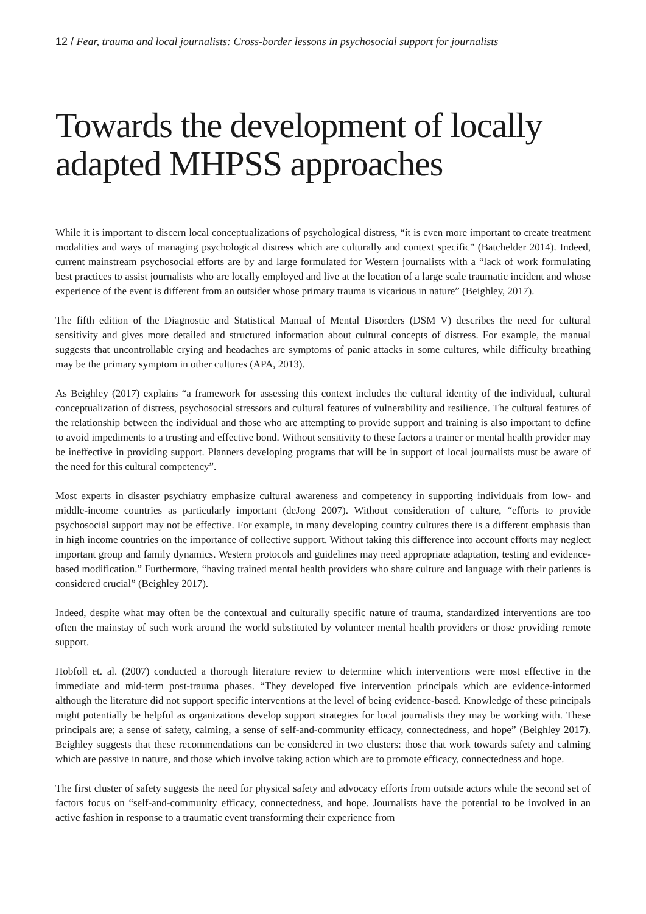12 / Fear, trauma and local journalists: Cross-border lessons in psychosocial support for journalists
Towards the development of locally adapted MHPSS approaches
While it is important to discern local conceptualizations of psychological distress, “it is even more important to create treatment modalities and ways of managing psychological distress which are culturally and context specific” (Batchelder 2014). Indeed, current mainstream psychosocial efforts are by and large formulated for Western journalists with a “lack of work formulating best practices to assist journalists who are locally employed and live at the location of a large scale traumatic incident and whose experience of the event is different from an outsider whose primary trauma is vicarious in nature” (Beighley, 2017).
The fifth edition of the Diagnostic and Statistical Manual of Mental Disorders (DSM V) describes the need for cultural sensitivity and gives more detailed and structured information about cultural concepts of distress. For example, the manual suggests that uncontrollable crying and headaches are symptoms of panic attacks in some cultures, while difficulty breathing may be the primary symptom in other cultures (APA, 2013).
As Beighley (2017) explains “a framework for assessing this context includes the cultural identity of the individual, cultural conceptualization of distress, psychosocial stressors and cultural features of vulnerability and resilience. The cultural features of the relationship between the individual and those who are attempting to provide support and training is also important to define to avoid impediments to a trusting and effective bond. Without sensitivity to these factors a trainer or mental health provider may be ineffective in providing support. Planners developing programs that will be in support of local journalists must be aware of the need for this cultural competency”.
Most experts in disaster psychiatry emphasize cultural awareness and competency in supporting individuals from low- and middle-income countries as particularly important (deJong 2007). Without consideration of culture, “efforts to provide psychosocial support may not be effective. For example, in many developing country cultures there is a different emphasis than in high income countries on the importance of collective support. Without taking this difference into account efforts may neglect important group and family dynamics. Western protocols and guidelines may need appropriate adaptation, testing and evidence-based modification.” Furthermore, “having trained mental health providers who share culture and language with their patients is considered crucial” (Beighley 2017).
Indeed, despite what may often be the contextual and culturally specific nature of trauma, standardized interventions are too often the mainstay of such work around the world substituted by volunteer mental health providers or those providing remote support.
Hobfoll et. al. (2007) conducted a thorough literature review to determine which interventions were most effective in the immediate and mid-term post-trauma phases. “They developed five intervention principals which are evidence-informed although the literature did not support specific interventions at the level of being evidence-based. Knowledge of these principals might potentially be helpful as organizations develop support strategies for local journalists they may be working with. These principals are; a sense of safety, calming, a sense of self-and-community efficacy, connectedness, and hope” (Beighley 2017). Beighley suggests that these recommendations can be considered in two clusters: those that work towards safety and calming which are passive in nature, and those which involve taking action which are to promote efficacy, connectedness and hope.
The first cluster of safety suggests the need for physical safety and advocacy efforts from outside actors while the second set of factors focus on “self-and-community efficacy, connectedness, and hope. Journalists have the potential to be involved in an active fashion in response to a traumatic event transforming their experience from